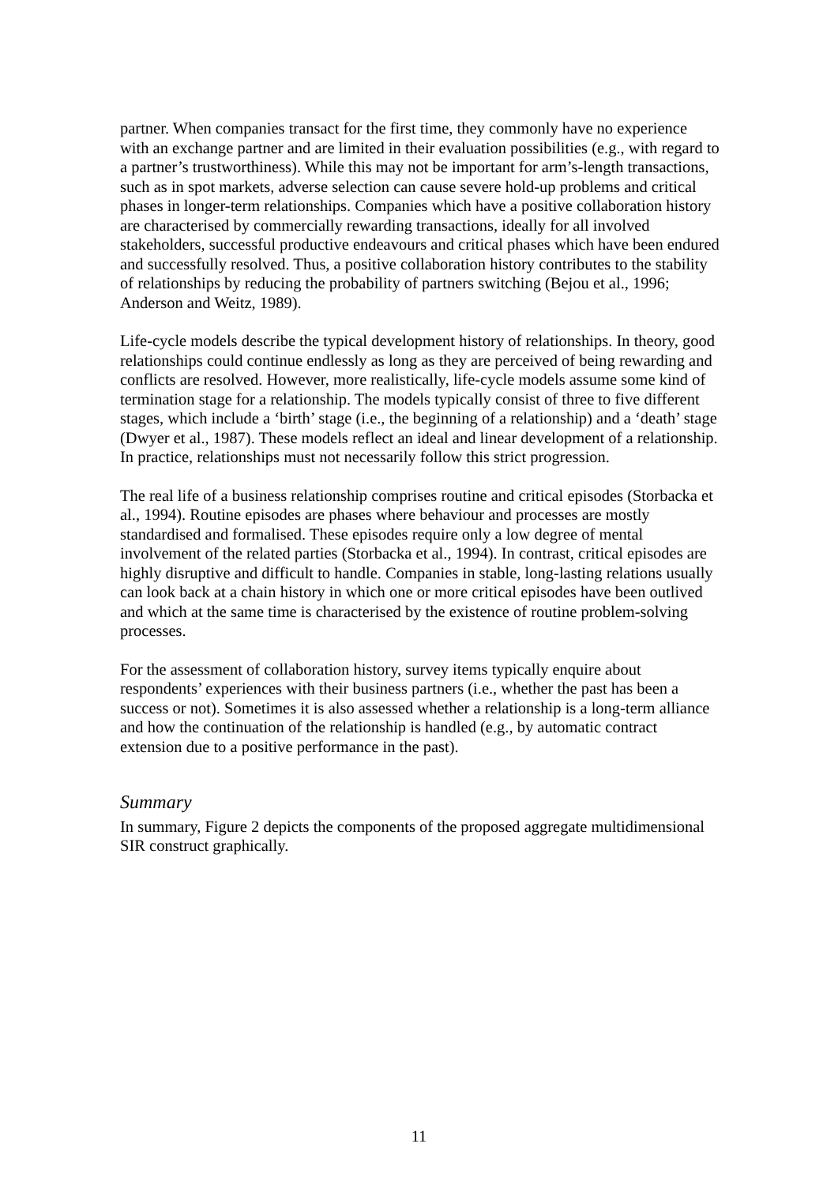partner. When companies transact for the first time, they commonly have no experience with an exchange partner and are limited in their evaluation possibilities (e.g., with regard to a partner’s trustworthiness). While this may not be important for arm’s-length transactions, such as in spot markets, adverse selection can cause severe hold-up problems and critical phases in longer-term relationships. Companies which have a positive collaboration history are characterised by commercially rewarding transactions, ideally for all involved stakeholders, successful productive endeavours and critical phases which have been endured and successfully resolved. Thus, a positive collaboration history contributes to the stability of relationships by reducing the probability of partners switching (Bejou et al., 1996; Anderson and Weitz, 1989).
Life-cycle models describe the typical development history of relationships. In theory, good relationships could continue endlessly as long as they are perceived of being rewarding and conflicts are resolved. However, more realistically, life-cycle models assume some kind of termination stage for a relationship. The models typically consist of three to five different stages, which include a ‘birth’ stage (i.e., the beginning of a relationship) and a ‘death’ stage (Dwyer et al., 1987). These models reflect an ideal and linear development of a relationship. In practice, relationships must not necessarily follow this strict progression.
The real life of a business relationship comprises routine and critical episodes (Storbacka et al., 1994). Routine episodes are phases where behaviour and processes are mostly standardised and formalised. These episodes require only a low degree of mental involvement of the related parties (Storbacka et al., 1994). In contrast, critical episodes are highly disruptive and difficult to handle. Companies in stable, long-lasting relations usually can look back at a chain history in which one or more critical episodes have been outlived and which at the same time is characterised by the existence of routine problem-solving processes.
For the assessment of collaboration history, survey items typically enquire about respondents’ experiences with their business partners (i.e., whether the past has been a success or not). Sometimes it is also assessed whether a relationship is a long-term alliance and how the continuation of the relationship is handled (e.g., by automatic contract extension due to a positive performance in the past).
Summary
In summary, Figure 2 depicts the components of the proposed aggregate multidimensional SIR construct graphically.
11